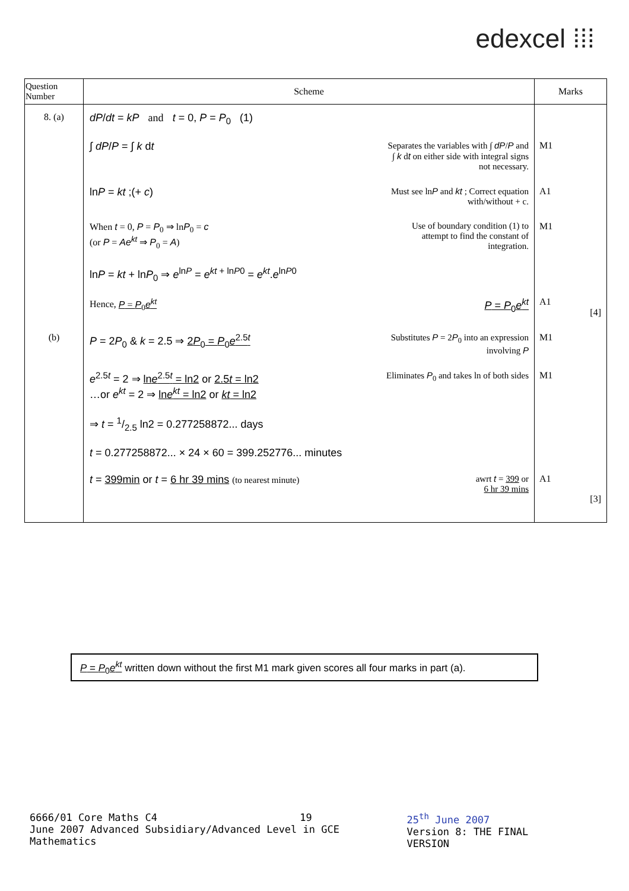edexcel ⁞⁞⁞
| Question Number | Scheme | Marks |
| --- | --- | --- |
| 8. (a) | dP / dt = kP and t = 0, P = P<sub>0</sub> (1) | |
| | ∫ dP / P = ∫ k d t Separates the variables with ∫ dP / P and ∫ k d t on either side with integral signs not necessary. | M1 |
| | ln P = kt ;(+ c ) Must see ln P and kt ; Correct equation with/without + c. | A1 |
| | When t = 0, P = P<sub>0</sub> ⇒ ln P<sub>0</sub> = c (or P = Ae<sup>kt</sup> ⇒ P<sub>0</sub> = A ) Use of boundary condition (1) to attempt to find the constant of integration. | M1 |
| | ln P = kt + ln P<sub>0</sub> ⇒ e<sup>lnP</sup> = e<sup>kt + lnP0</sup> = e<sup>kt</sup>. e<sup>lnP0</sup> | |
| | Hence, P = P<sub>0</sub> e<sup>kt</sup> P = P<sub>0</sub> e<sup>kt</sup> | A1 [4] |
| (b) | P = 2 P<sub>0</sub> & k = 2.5 ⇒ 2 P<sub>0</sub> = P<sub>0</sub> e<sup>2.5t</sup> Substitutes P = 2 P<sub>0</sub> into an expression involving P | M1 |
| | e<sup>2.5t</sup> = 2 ⇒ ln e<sup>2.5t</sup> = ln2 or 2.5 t = ln2 …or e<sup>kt</sup> = 2 ⇒ ln e<sup>kt</sup> = ln2 or kt = ln2 Eliminates P<sub>0</sub> and takes ln of both sides | M1 |
| | ⇒ t = 1/2.5 ln2 = 0.277258872... days | |
| | t = 0.277258872... × 24 × 60 = 399.252776... minutes | |
| | t = 399min or t = 6 hr 39 mins (to nearest minute) awrt t = 399 or 6 hr 39 mins | A1 [3] |
P = P<sub>0</sub>e<sup>kt</sup> written down without the first M1 mark given scores all four marks in part (a).
6666/01 Core Maths C4 19
June 2007 Advanced Subsidiary/Advanced Level in GCE Mathematics
25<sup>th</sup> June 2007
Version 8: THE FINAL VERSION